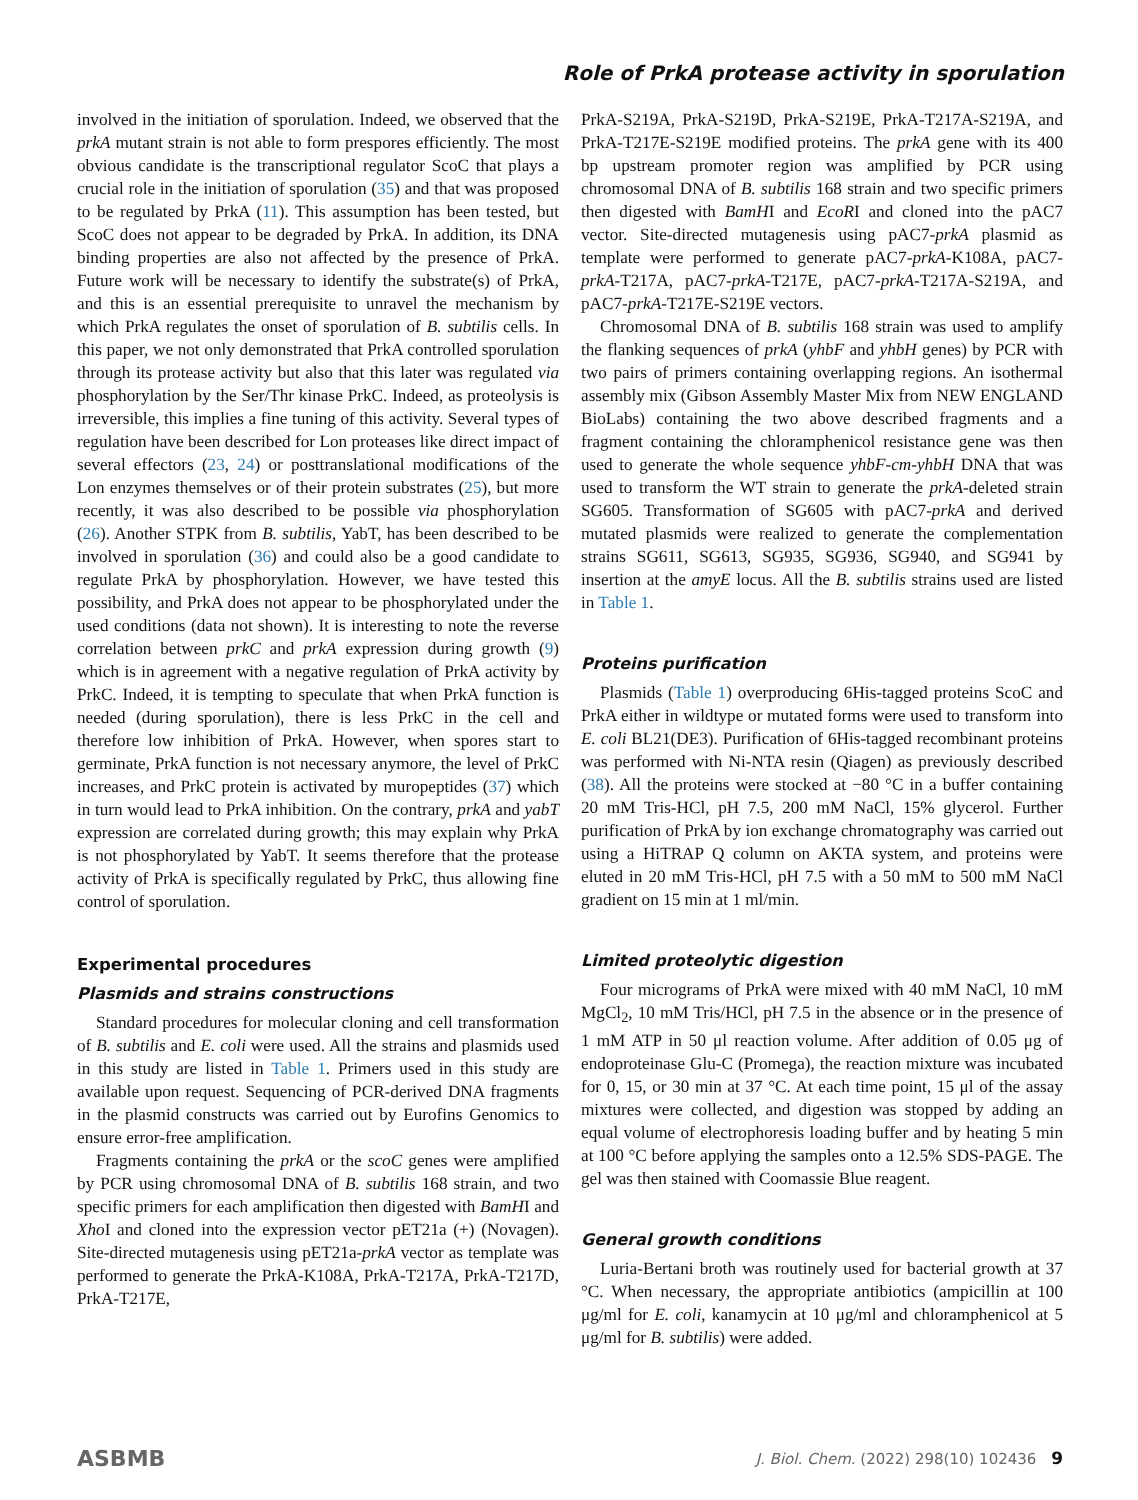Role of PrkA protease activity in sporulation
involved in the initiation of sporulation. Indeed, we observed that the prkA mutant strain is not able to form prespores efficiently. The most obvious candidate is the transcriptional regulator ScoC that plays a crucial role in the initiation of sporulation (35) and that was proposed to be regulated by PrkA (11). This assumption has been tested, but ScoC does not appear to be degraded by PrkA. In addition, its DNA binding properties are also not affected by the presence of PrkA. Future work will be necessary to identify the substrate(s) of PrkA, and this is an essential prerequisite to unravel the mechanism by which PrkA regulates the onset of sporulation of B. subtilis cells. In this paper, we not only demonstrated that PrkA controlled sporulation through its protease activity but also that this later was regulated via phosphorylation by the Ser/Thr kinase PrkC. Indeed, as proteolysis is irreversible, this implies a fine tuning of this activity. Several types of regulation have been described for Lon proteases like direct impact of several effectors (23, 24) or posttranslational modifications of the Lon enzymes themselves or of their protein substrates (25), but more recently, it was also described to be possible via phosphorylation (26). Another STPK from B. subtilis, YabT, has been described to be involved in sporulation (36) and could also be a good candidate to regulate PrkA by phosphorylation. However, we have tested this possibility, and PrkA does not appear to be phosphorylated under the used conditions (data not shown). It is interesting to note the reverse correlation between prkC and prkA expression during growth (9) which is in agreement with a negative regulation of PrkA activity by PrkC. Indeed, it is tempting to speculate that when PrkA function is needed (during sporulation), there is less PrkC in the cell and therefore low inhibition of PrkA. However, when spores start to germinate, PrkA function is not necessary anymore, the level of PrkC increases, and PrkC protein is activated by muropeptides (37) which in turn would lead to PrkA inhibition. On the contrary, prkA and yabT expression are correlated during growth; this may explain why PrkA is not phosphorylated by YabT. It seems therefore that the protease activity of PrkA is specifically regulated by PrkC, thus allowing fine control of sporulation.
Experimental procedures
Plasmids and strains constructions
Standard procedures for molecular cloning and cell transformation of B. subtilis and E. coli were used. All the strains and plasmids used in this study are listed in Table 1. Primers used in this study are available upon request. Sequencing of PCR-derived DNA fragments in the plasmid constructs was carried out by Eurofins Genomics to ensure error-free amplification.
Fragments containing the prkA or the scoC genes were amplified by PCR using chromosomal DNA of B. subtilis 168 strain, and two specific primers for each amplification then digested with BamHI and Xho I and cloned into the expression vector pET21a (+) (Novagen). Site-directed mutagenesis using pET21a-prkA vector as template was performed to generate the PrkA-K108A, PrkA-T217A, PrkA-T217D, PrkA-T217E,
PrkA-S219A, PrkA-S219D, PrkA-S219E, PrkA-T217A-S219A, and PrkA-T217E-S219E modified proteins. The prkA gene with its 400 bp upstream promoter region was amplified by PCR using chromosomal DNA of B. subtilis 168 strain and two specific primers then digested with BamHI and EcoRI and cloned into the pAC7 vector. Site-directed mutagenesis using pAC7-prkA plasmid as template were performed to generate pAC7-prkA-K108A, pAC7-prkA-T217A, pAC7-prkA-T217E, pAC7-prkA-T217A-S219A, and pAC7-prkA-T217E-S219E vectors.
Chromosomal DNA of B. subtilis 168 strain was used to amplify the flanking sequences of prkA (yhbF and yhbH genes) by PCR with two pairs of primers containing overlapping regions. An isothermal assembly mix (Gibson Assembly Master Mix from NEW ENGLAND BioLabs) containing the two above described fragments and a fragment containing the chloramphenicol resistance gene was then used to generate the whole sequence yhbF-cm-yhbH DNA that was used to transform the WT strain to generate the prkA-deleted strain SG605. Transformation of SG605 with pAC7-prkA and derived mutated plasmids were realized to generate the complementation strains SG611, SG613, SG935, SG936, SG940, and SG941 by insertion at the amyE locus. All the B. subtilis strains used are listed in Table 1.
Proteins purification
Plasmids (Table 1) overproducing 6His-tagged proteins ScoC and PrkA either in wildtype or mutated forms were used to transform into E. coli BL21(DE3). Purification of 6His-tagged recombinant proteins was performed with Ni-NTA resin (Qiagen) as previously described (38). All the proteins were stocked at −80 °C in a buffer containing 20 mM Tris-HCl, pH 7.5, 200 mM NaCl, 15% glycerol. Further purification of PrkA by ion exchange chromatography was carried out using a HiTRAP Q column on AKTA system, and proteins were eluted in 20 mM Tris-HCl, pH 7.5 with a 50 mM to 500 mM NaCl gradient on 15 min at 1 ml/min.
Limited proteolytic digestion
Four micrograms of PrkA were mixed with 40 mM NaCl, 10 mM MgCl<sub>2</sub>, 10 mM Tris/HCl, pH 7.5 in the absence or in the presence of 1 mM ATP in 50 μl reaction volume. After addition of 0.05 μg of endoproteinase Glu-C (Promega), the reaction mixture was incubated for 0, 15, or 30 min at 37 °C. At each time point, 15 μl of the assay mixtures were collected, and digestion was stopped by adding an equal volume of electrophoresis loading buffer and by heating 5 min at 100 °C before applying the samples onto a 12.5% SDS-PAGE. The gel was then stained with Coomassie Blue reagent.
General growth conditions
Luria-Bertani broth was routinely used for bacterial growth at 37 °C. When necessary, the appropriate antibiotics (ampicillin at 100 μg/ml for E. coli, kanamycin at 10 μg/ml and chloramphenicol at 5 μg/ml for B. subtilis) were added.
ASBMB
J. Biol. Chem. (2022) 298(10) 102436 9